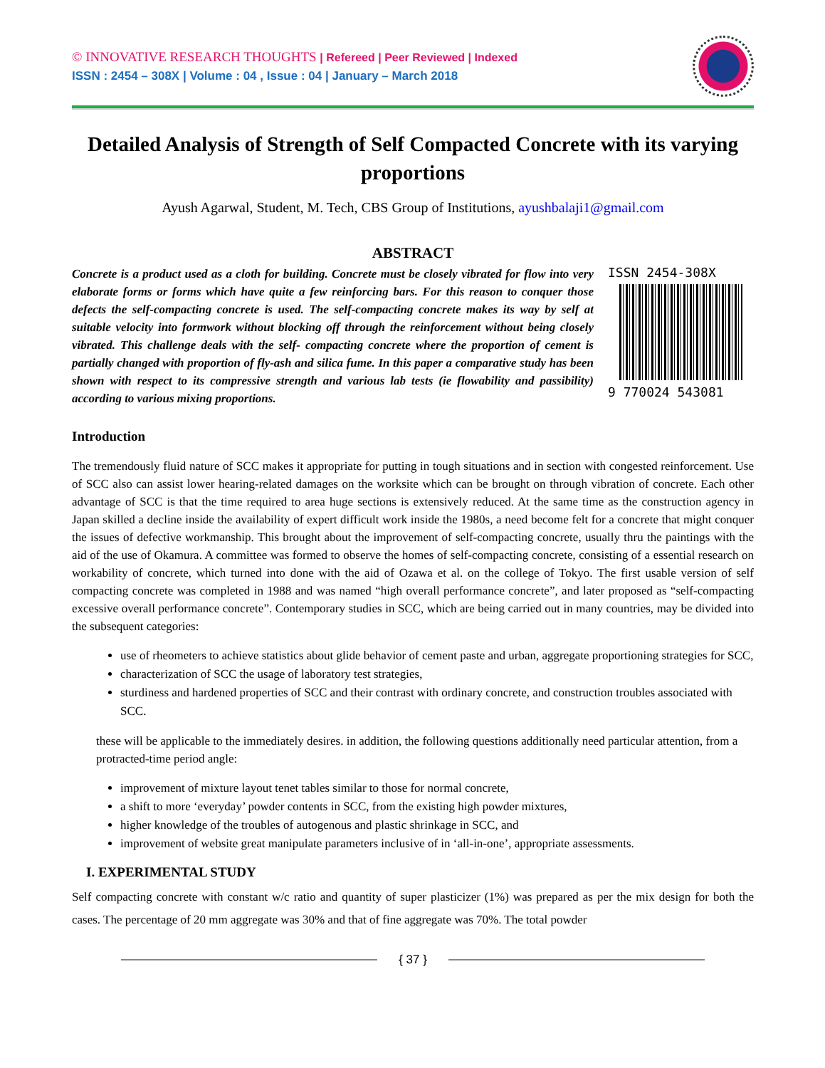© INNOVATIVE RESEARCH THOUGHTS | Refereed | Peer Reviewed | Indexed
ISSN : 2454 – 308X | Volume : 04 , Issue : 04 | January – March 2018
Detailed Analysis of Strength of Self Compacted Concrete with its varying proportions
Ayush Agarwal, Student, M. Tech, CBS Group of Institutions, ayushbalaji1@gmail.com
ABSTRACT
Concrete is a product used as a cloth for building. Concrete must be closely vibrated for flow into very elaborate forms or forms which have quite a few reinforcing bars. For this reason to conquer those defects the self-compacting concrete is used. The self-compacting concrete makes its way by self at suitable velocity into formwork without blocking off through the reinforcement without being closely vibrated. This challenge deals with the self- compacting concrete where the proportion of cement is partially changed with proportion of fly-ash and silica fume. In this paper a comparative study has been shown with respect to its compressive strength and various lab tests (ie flowability and passibility) according to various mixing proportions.
ISSN 2454-308X
9 770024 543081
Introduction
The tremendously fluid nature of SCC makes it appropriate for putting in tough situations and in section with congested reinforcement. Use of SCC also can assist lower hearing-related damages on the worksite which can be brought on through vibration of concrete. Each other advantage of SCC is that the time required to area huge sections is extensively reduced. At the same time as the construction agency in Japan skilled a decline inside the availability of expert difficult work inside the 1980s, a need become felt for a concrete that might conquer the issues of defective workmanship. This brought about the improvement of self-compacting concrete, usually thru the paintings with the aid of the use of Okamura. A committee was formed to observe the homes of self-compacting concrete, consisting of a essential research on workability of concrete, which turned into done with the aid of Ozawa et al. on the college of Tokyo. The first usable version of self compacting concrete was completed in 1988 and was named “high overall performance concrete”, and later proposed as “self-compacting excessive overall performance concrete”. Contemporary studies in SCC, which are being carried out in many countries, may be divided into the subsequent categories:
use of rheometers to achieve statistics about glide behavior of cement paste and urban, aggregate proportioning strategies for SCC,
characterization of SCC the usage of laboratory test strategies,
sturdiness and hardened properties of SCC and their contrast with ordinary concrete, and construction troubles associated with SCC.
these will be applicable to the immediately desires. in addition, the following questions additionally need particular attention, from a protracted-time period angle:
improvement of mixture layout tenet tables similar to those for normal concrete,
a shift to more ‘everyday’ powder contents in SCC, from the existing high powder mixtures,
higher knowledge of the troubles of autogenous and plastic shrinkage in SCC, and
improvement of website great manipulate parameters inclusive of in ‘all-in-one’, appropriate assessments.
I. EXPERIMENTAL STUDY
Self compacting concrete with constant w/c ratio and quantity of super plasticizer (1%) was prepared as per the mix design for both the cases. The percentage of 20 mm aggregate was 30% and that of fine aggregate was 70%. The total powder
{ 37 }